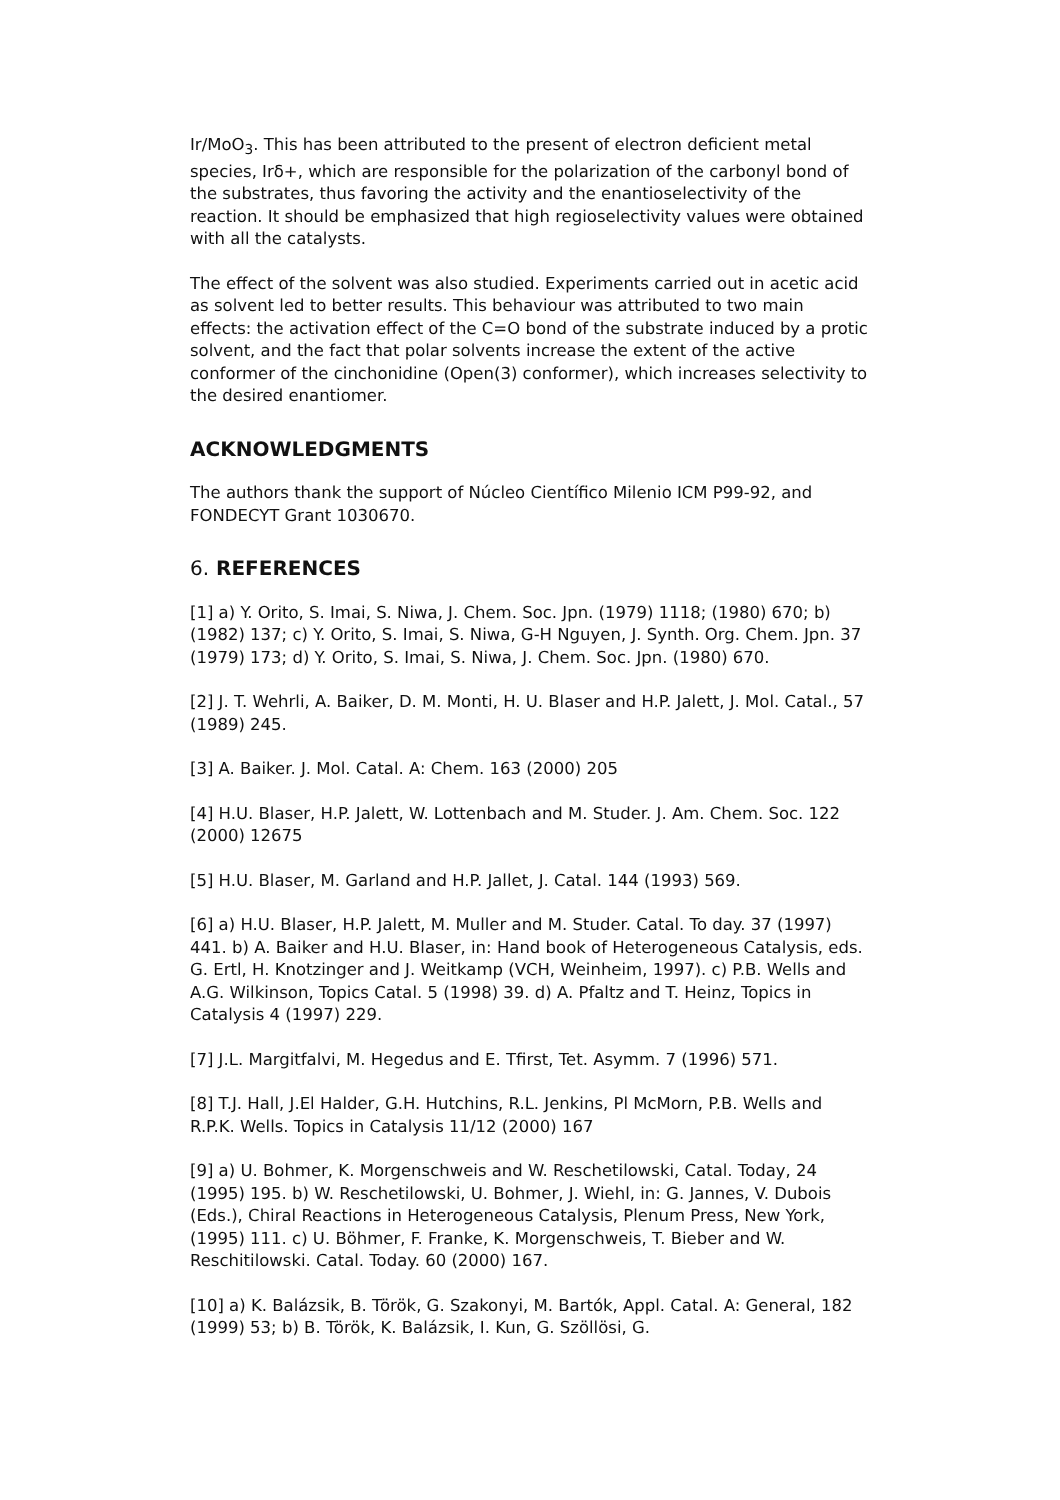Ir/MoO<sub>3</sub>. This has been attributed to the present of electron deficient metal species, Irδ+, which are responsible for the polarization of the carbonyl bond of the substrates, thus favoring the activity and the enantioselectivity of the reaction. It should be emphasized that high regioselectivity values were obtained with all the catalysts.
The effect of the solvent was also studied. Experiments carried out in acetic acid as solvent led to better results. This behaviour was attributed to two main effects: the activation effect of the C=O bond of the substrate induced by a protic solvent, and the fact that polar solvents increase the extent of the active conformer of the cinchonidine (Open(3) conformer), which increases selectivity to the desired enantiomer.
ACKNOWLEDGMENTS
The authors thank the support of Núcleo Científico Milenio ICM P99-92, and FONDECYT Grant 1030670.
6. REFERENCES
[1] a) Y. Orito, S. Imai, S. Niwa, J. Chem. Soc. Jpn. (1979) 1118; (1980) 670; b) (1982) 137; c) Y. Orito, S. Imai, S. Niwa, G-H Nguyen, J. Synth. Org. Chem. Jpn. 37 (1979) 173; d) Y. Orito, S. Imai, S. Niwa, J. Chem. Soc. Jpn. (1980) 670.
[2] J. T. Wehrli, A. Baiker, D. M. Monti, H. U. Blaser and H.P. Jalett, J. Mol. Catal., 57 (1989) 245.
[3] A. Baiker. J. Mol. Catal. A: Chem. 163 (2000) 205
[4] H.U. Blaser, H.P. Jalett, W. Lottenbach and M. Studer. J. Am. Chem. Soc. 122 (2000) 12675
[5] H.U. Blaser, M. Garland and H.P. Jallet, J. Catal. 144 (1993) 569.
[6] a) H.U. Blaser, H.P. Jalett, M. Muller and M. Studer. Catal. To day. 37 (1997) 441. b) A. Baiker and H.U. Blaser, in: Hand book of Heterogeneous Catalysis, eds. G. Ertl, H. Knotzinger and J. Weitkamp (VCH, Weinheim, 1997). c) P.B. Wells and A.G. Wilkinson, Topics Catal. 5 (1998) 39. d) A. Pfaltz and T. Heinz, Topics in Catalysis 4 (1997) 229.
[7] J.L. Margitfalvi, M. Hegedus and E. Tfirst, Tet. Asymm. 7 (1996) 571.
[8] T.J. Hall, J.El Halder, G.H. Hutchins, R.L. Jenkins, Pl McMorn, P.B. Wells and R.P.K. Wells. Topics in Catalysis 11/12 (2000) 167
[9] a) U. Bohmer, K. Morgenschweis and W. Reschetilowski, Catal. Today, 24 (1995) 195. b) W. Reschetilowski, U. Bohmer, J. Wiehl, in: G. Jannes, V. Dubois (Eds.), Chiral Reactions in Heterogeneous Catalysis, Plenum Press, New York, (1995) 111. c) U. Böhmer, F. Franke, K. Morgenschweis, T. Bieber and W. Reschitilowski. Catal. Today. 60 (2000) 167.
[10] a) K. Balázsik, B. Török, G. Szakonyi, M. Bartók, Appl. Catal. A: General, 182 (1999) 53; b) B. Török, K. Balázsik, I. Kun, G. Szöllösi, G.